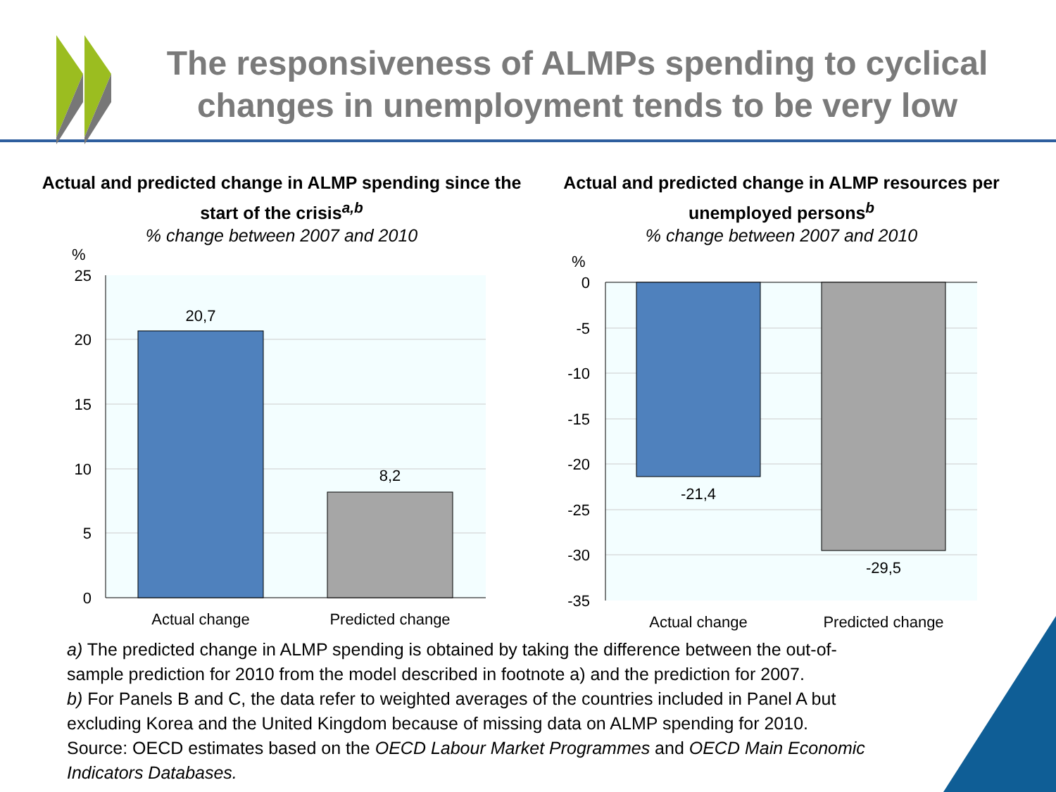The responsiveness of ALMPs spending to cyclical changes in unemployment tends to be very low
Actual and predicted change in ALMP spending since the start of the crisis<sup>a,b</sup>
% change between 2007 and 2010
%
25
20
15
10
5
0
20,7
8,2
Actual change
Predicted change
Actual and predicted change in ALMP resources per unemployed persons<sup>b</sup>
% change between 2007 and 2010
%
0
-5
-10
-15
-20
-25
-30
-35
-21,4
-29,5
Actual change
Predicted change
a) The predicted change in ALMP spending is obtained by taking the difference between the out-of-sample prediction for 2010 from the model described in footnote a) and the prediction for 2007.
b) For Panels B and C, the data refer to weighted averages of the countries included in Panel A but excluding Korea and the United Kingdom because of missing data on ALMP spending for 2010.
Source: OECD estimates based on the OECD Labour Market Programmes and OECD Main Economic Indicators Databases.